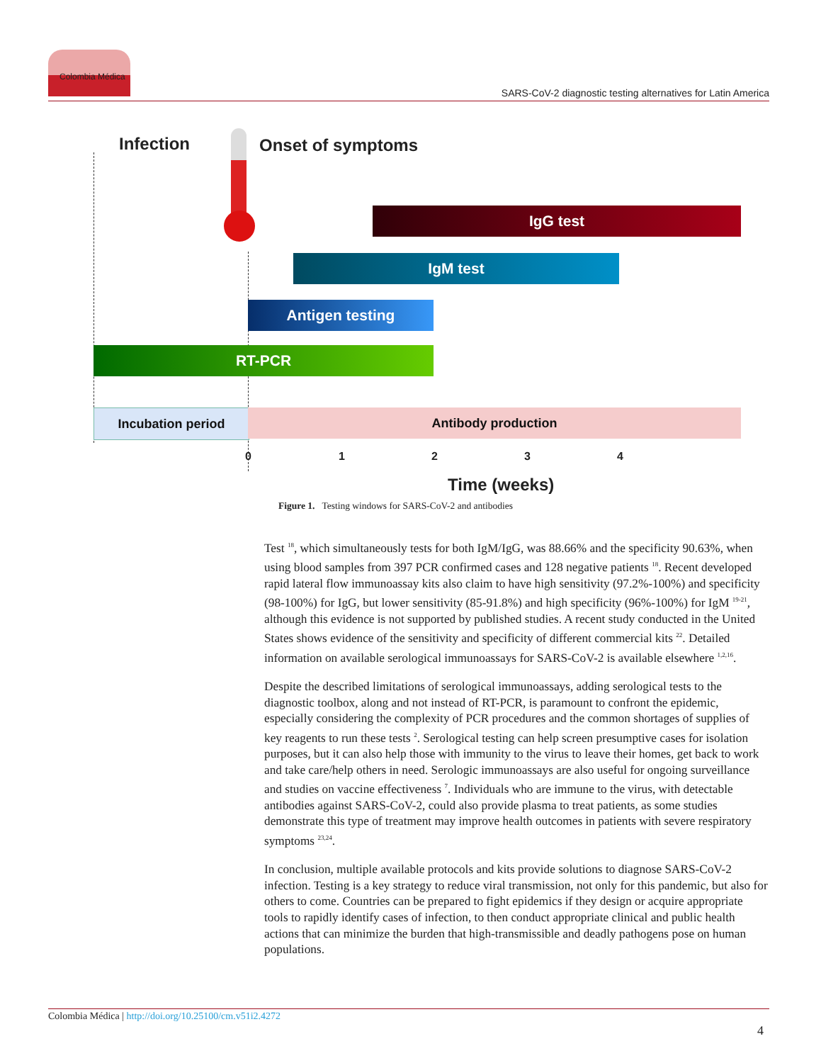Colombia Médica
SARS-CoV-2 diagnostic testing alternatives for Latin America
Infection Onset of symptoms
IgG test
IgM test
Antigen testing
RT-PCR
Incubation period Antibody production
0 1 2 3 4
Time (weeks)
Figure 1. Testing windows for SARS-CoV-2 and antibodies
Test <sup>18</sup>, which simultaneously tests for both IgM/IgG, was 88.66% and the specificity 90.63%, when using blood samples from 397 PCR confirmed cases and 128 negative patients <sup>18</sup>. Recent developed rapid lateral flow immunoassay kits also claim to have high sensitivity (97.2%-100%) and specificity (98-100%) for IgG, but lower sensitivity (85-91.8%) and high specificity (96%-100%) for IgM <sup>19-21</sup>, although this evidence is not supported by published studies. A recent study conducted in the United States shows evidence of the sensitivity and specificity of different commercial kits <sup>22</sup>. Detailed information on available serological immunoassays for SARS-CoV-2 is available elsewhere <sup>1,2,16</sup>.
Despite the described limitations of serological immunoassays, adding serological tests to the diagnostic toolbox, along and not instead of RT-PCR, is paramount to confront the epidemic, especially considering the complexity of PCR procedures and the common shortages of supplies of key reagents to run these tests <sup>2</sup>. Serological testing can help screen presumptive cases for isolation purposes, but it can also help those with immunity to the virus to leave their homes, get back to work and take care/help others in need. Serologic immunoassays are also useful for ongoing surveillance and studies on vaccine effectiveness <sup>7</sup>. Individuals who are immune to the virus, with detectable antibodies against SARS-CoV-2, could also provide plasma to treat patients, as some studies demonstrate this type of treatment may improve health outcomes in patients with severe respiratory symptoms <sup>23,24</sup>.
In conclusion, multiple available protocols and kits provide solutions to diagnose SARS-CoV-2 infection. Testing is a key strategy to reduce viral transmission, not only for this pandemic, but also for others to come. Countries can be prepared to fight epidemics if they design or acquire appropriate tools to rapidly identify cases of infection, to then conduct appropriate clinical and public health actions that can minimize the burden that high-transmissible and deadly pathogens pose on human populations.
Colombia Médica | http://doi.org/10.25100/cm.v51i2.4272
4